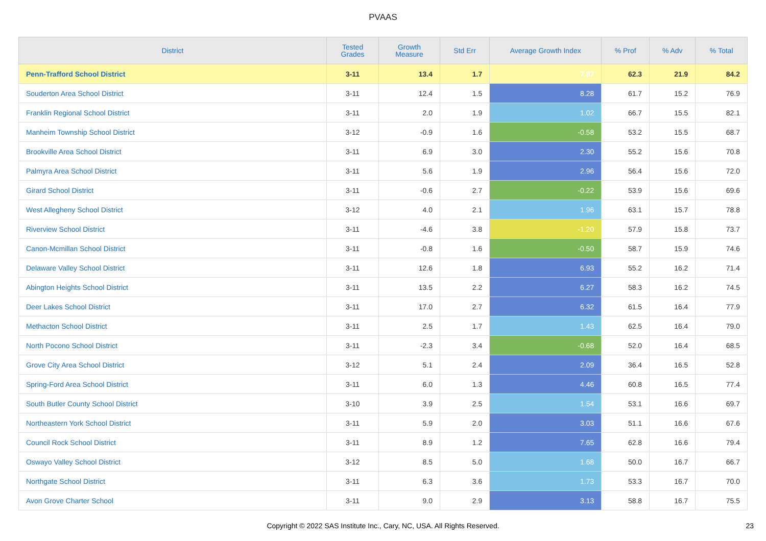PVAAS
| District | Tested Grades | Growth Measure | Std Err | Average Growth Index | % Prof | % Adv | % Total |
| --- | --- | --- | --- | --- | --- | --- | --- |
| Penn-Trafford School District | 3-11 | 13.4 | 1.7 | 7.87 | 62.3 | 21.9 | 84.2 |
| Souderton Area School District | 3-11 | 12.4 | 1.5 | 8.28 | 61.7 | 15.2 | 76.9 |
| Franklin Regional School District | 3-11 | 2.0 | 1.9 | 1.02 | 66.7 | 15.5 | 82.1 |
| Manheim Township School District | 3-12 | -0.9 | 1.6 | -0.58 | 53.2 | 15.5 | 68.7 |
| Brookville Area School District | 3-11 | 6.9 | 3.0 | 2.30 | 55.2 | 15.6 | 70.8 |
| Palmyra Area School District | 3-11 | 5.6 | 1.9 | 2.96 | 56.4 | 15.6 | 72.0 |
| Girard School District | 3-11 | -0.6 | 2.7 | -0.22 | 53.9 | 15.6 | 69.6 |
| West Allegheny School District | 3-12 | 4.0 | 2.1 | 1.96 | 63.1 | 15.7 | 78.8 |
| Riverview School District | 3-11 | -4.6 | 3.8 | -1.20 | 57.9 | 15.8 | 73.7 |
| Canon-Mcmillan School District | 3-11 | -0.8 | 1.6 | -0.50 | 58.7 | 15.9 | 74.6 |
| Delaware Valley School District | 3-11 | 12.6 | 1.8 | 6.93 | 55.2 | 16.2 | 71.4 |
| Abington Heights School District | 3-11 | 13.5 | 2.2 | 6.27 | 58.3 | 16.2 | 74.5 |
| Deer Lakes School District | 3-11 | 17.0 | 2.7 | 6.32 | 61.5 | 16.4 | 77.9 |
| Methacton School District | 3-11 | 2.5 | 1.7 | 1.43 | 62.5 | 16.4 | 79.0 |
| North Pocono School District | 3-11 | -2.3 | 3.4 | -0.68 | 52.0 | 16.4 | 68.5 |
| Grove City Area School District | 3-12 | 5.1 | 2.4 | 2.09 | 36.4 | 16.5 | 52.8 |
| Spring-Ford Area School District | 3-11 | 6.0 | 1.3 | 4.46 | 60.8 | 16.5 | 77.4 |
| South Butler County School District | 3-10 | 3.9 | 2.5 | 1.54 | 53.1 | 16.6 | 69.7 |
| Northeastern York School District | 3-11 | 5.9 | 2.0 | 3.03 | 51.1 | 16.6 | 67.6 |
| Council Rock School District | 3-11 | 8.9 | 1.2 | 7.65 | 62.8 | 16.6 | 79.4 |
| Oswayo Valley School District | 3-12 | 8.5 | 5.0 | 1.68 | 50.0 | 16.7 | 66.7 |
| Northgate School District | 3-11 | 6.3 | 3.6 | 1.73 | 53.3 | 16.7 | 70.0 |
| Avon Grove Charter School | 3-11 | 9.0 | 2.9 | 3.13 | 58.8 | 16.7 | 75.5 |
Copyright © 2022 SAS Institute Inc., Cary, NC, USA. All Rights Reserved. 23